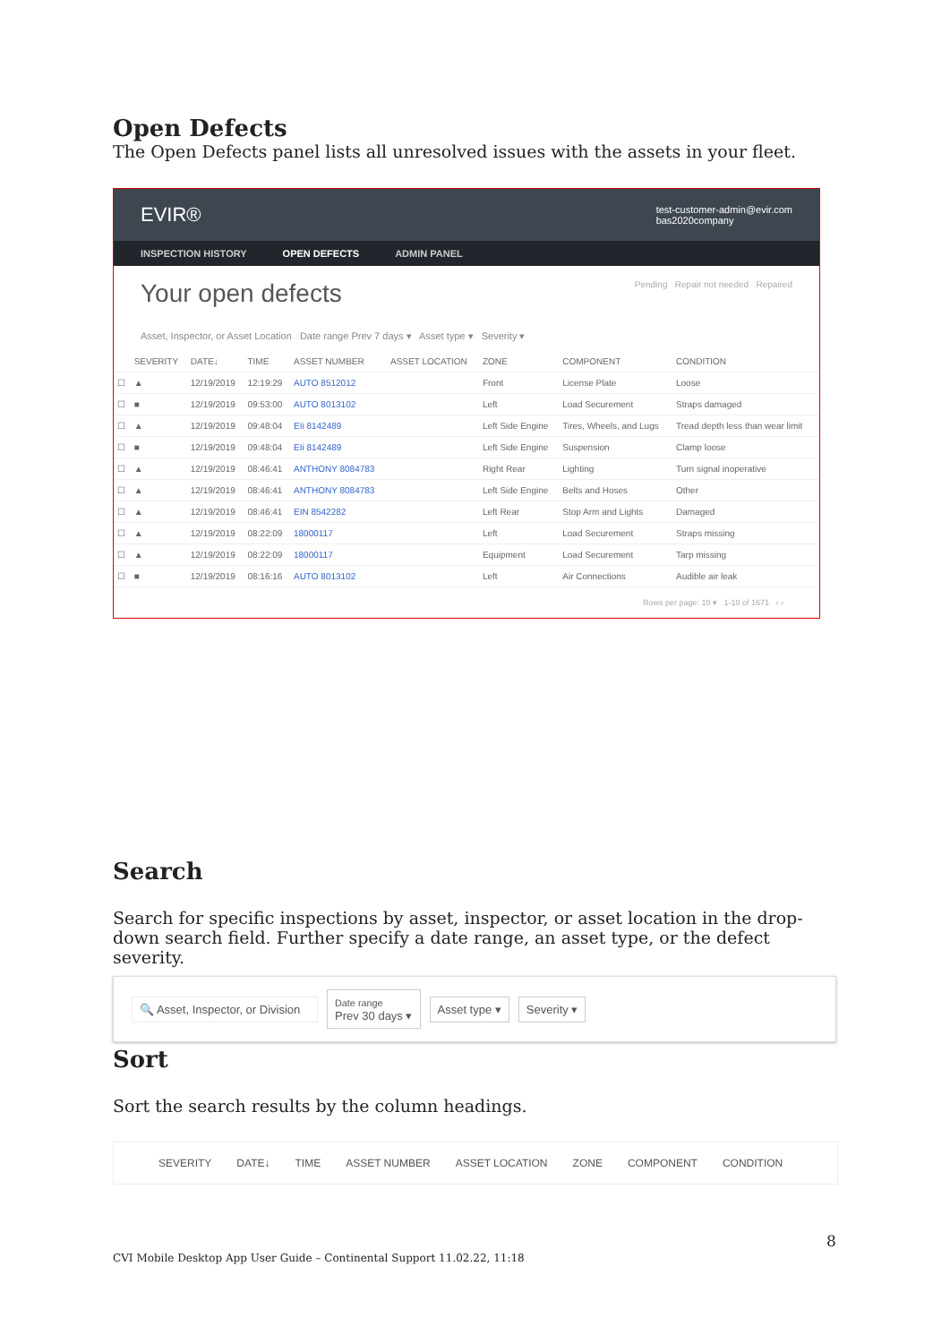Open Defects
The Open Defects panel lists all unresolved issues with the assets in your fleet.
EVIR® test-customer-admin@evir.com
bas2020company
INSPECTION HISTORY OPEN DEFECTS ADMIN PANEL
Your open defects Pending Repair not needed Repaired
Asset, Inspector, or Asset Location Date range Prev 7 days ▾ Asset type ▾ Severity ▾
| | SEVERITY | DATE↓ | TIME | ASSET NUMBER | ASSET LOCATION | ZONE | COMPONENT | CONDITION |
| --- | --- | --- | --- | --- | --- | --- | --- | --- |
| ☐ | ▲ | 12/19/2019 | 12:19:29 | AUTO 8512012 | | Front | License Plate | Loose |
| ☐ | ■ | 12/19/2019 | 09:53:00 | AUTO 8013102 | | Left | Load Securement | Straps damaged |
| ☐ | ▲ | 12/19/2019 | 09:48:04 | EIi 8142489 | | Left Side Engine | Tires, Wheels, and Lugs | Tread depth less than wear limit |
| ☐ | ■ | 12/19/2019 | 09:48:04 | EIi 8142489 | | Left Side Engine | Suspension | Clamp loose |
| ☐ | ▲ | 12/19/2019 | 08:46:41 | ANTHONY 8084783 | | Right Rear | Lighting | Turn signal inoperative |
| ☐ | ▲ | 12/19/2019 | 08:46:41 | ANTHONY 8084783 | | Left Side Engine | Belts and Hoses | Other |
| ☐ | ▲ | 12/19/2019 | 08:46:41 | EIN 8542282 | | Left Rear | Stop Arm and Lights | Damaged |
| ☐ | ▲ | 12/19/2019 | 08:22:09 | 18000117 | | Left | Load Securement | Straps missing |
| ☐ | ▲ | 12/19/2019 | 08:22:09 | 18000117 | | Equipment | Load Securement | Tarp missing |
| ☐ | ■ | 12/19/2019 | 08:16:16 | AUTO 8013102 | | Left | Air Connections | Audible air leak |
Rows per page: 10 ▾ 1-10 of 1671 ‹ ›
Search
Search for specific inspections by asset, inspector, or asset location in the drop-down search field. Further specify a date range, an asset type, or the defect severity.
🔍 Asset, Inspector, or Division Date range
Prev 30 days ▾ Asset type ▾ Severity ▾
Sort
Sort the search results by the column headings.
SEVERITY DATE↓ TIME ASSET NUMBER ASSET LOCATION ZONE COMPONENT CONDITION
8
CVI Mobile Desktop App User Guide – Continental Support 11.02.22, 11:18